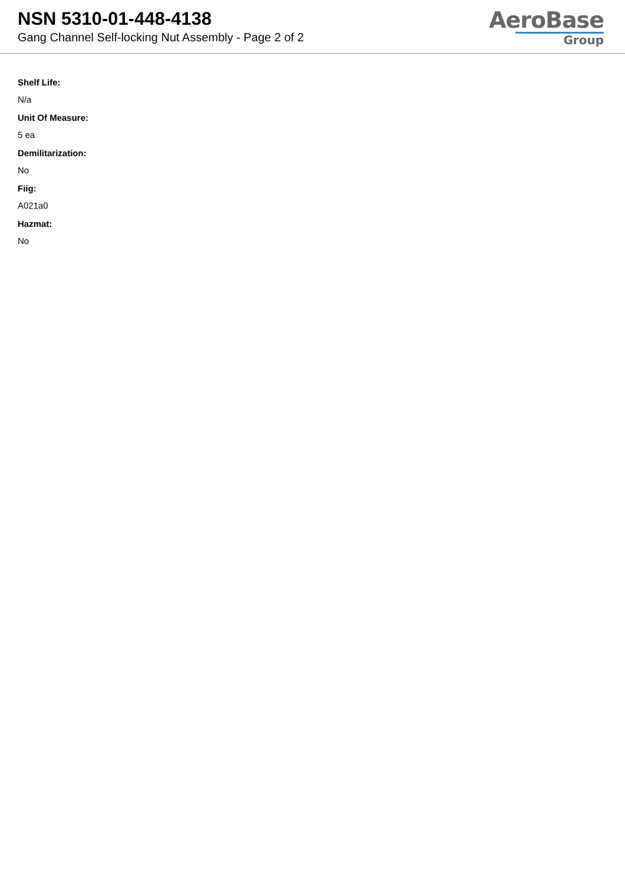NSN 5310-01-448-4138
Gang Channel Self-locking Nut Assembly - Page 2 of 2
AeroBase
Group
Shelf Life:
N/a
Unit Of Measure:
5 ea
Demilitarization:
No
Fiig:
A021a0
Hazmat:
No